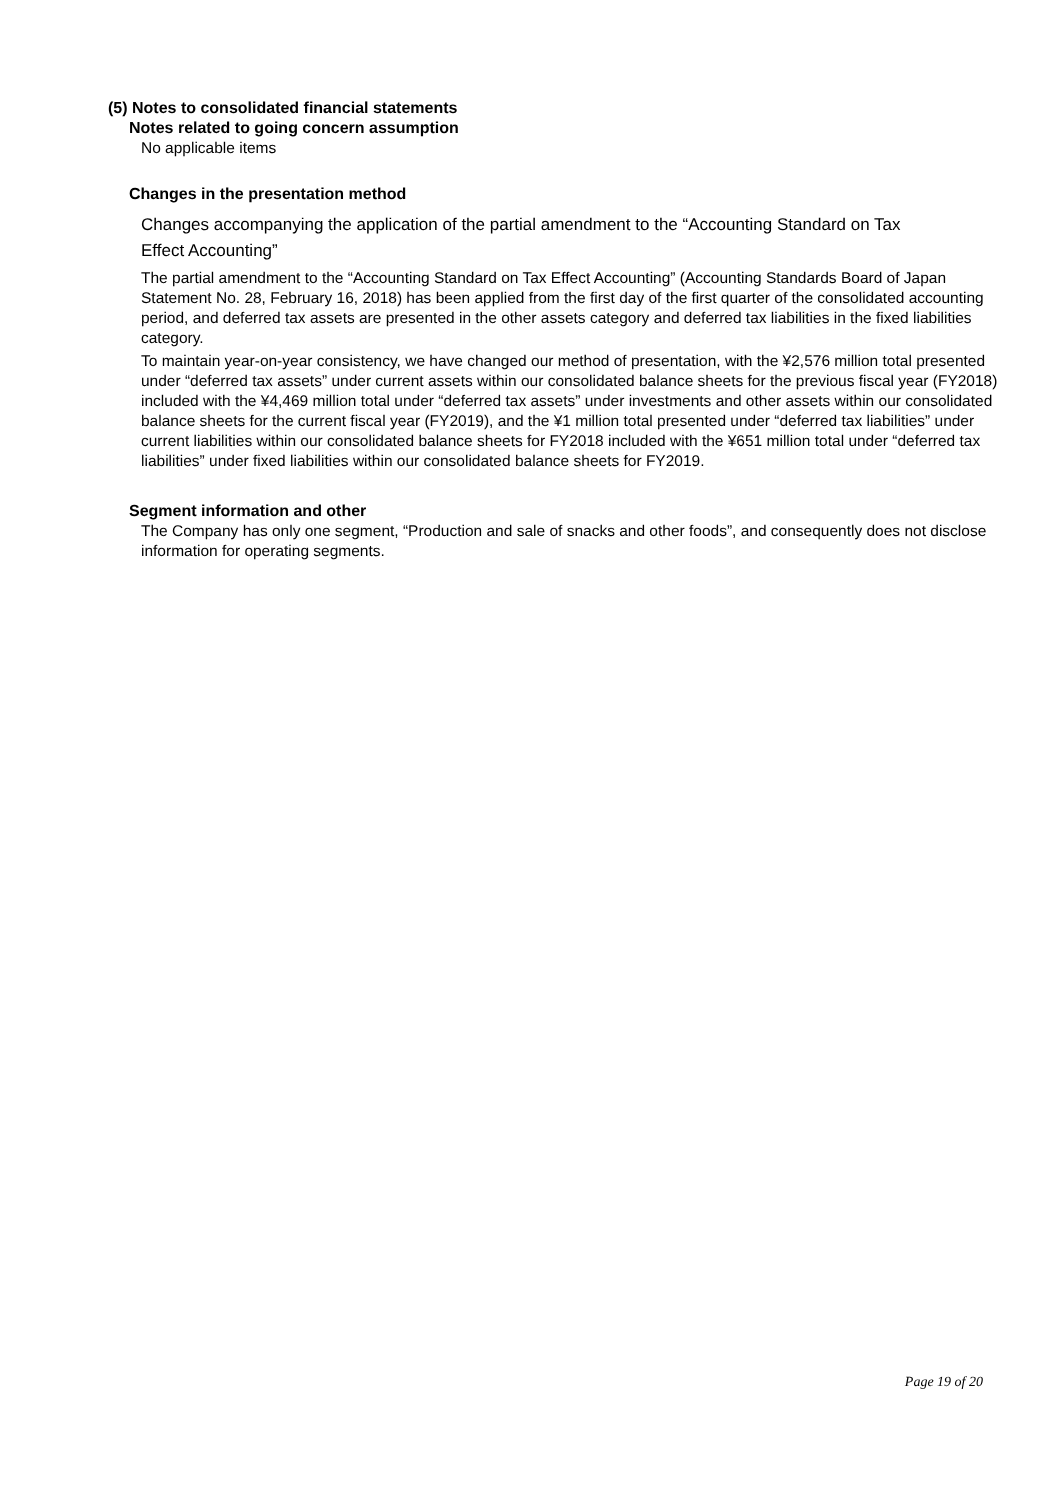(5) Notes to consolidated financial statements
Notes related to going concern assumption
No applicable items
Changes in the presentation method
Changes accompanying the application of the partial amendment to the “Accounting Standard on Tax
Effect Accounting”
The partial amendment to the “Accounting Standard on Tax Effect Accounting” (Accounting Standards Board of Japan Statement No. 28, February 16, 2018) has been applied from the first day of the first quarter of the consolidated accounting period, and deferred tax assets are presented in the other assets category and deferred tax liabilities in the fixed liabilities category.
To maintain year-on-year consistency, we have changed our method of presentation, with the ¥2,576 million total presented under “deferred tax assets” under current assets within our consolidated balance sheets for the previous fiscal year (FY2018) included with the ¥4,469 million total under “deferred tax assets” under investments and other assets within our consolidated balance sheets for the current fiscal year (FY2019), and the ¥1 million total presented under “deferred tax liabilities” under current liabilities within our consolidated balance sheets for FY2018 included with the ¥651 million total under “deferred tax liabilities” under fixed liabilities within our consolidated balance sheets for FY2019.
Segment information and other
The Company has only one segment, “Production and sale of snacks and other foods”, and consequently does not disclose information for operating segments.
Page 19 of 20